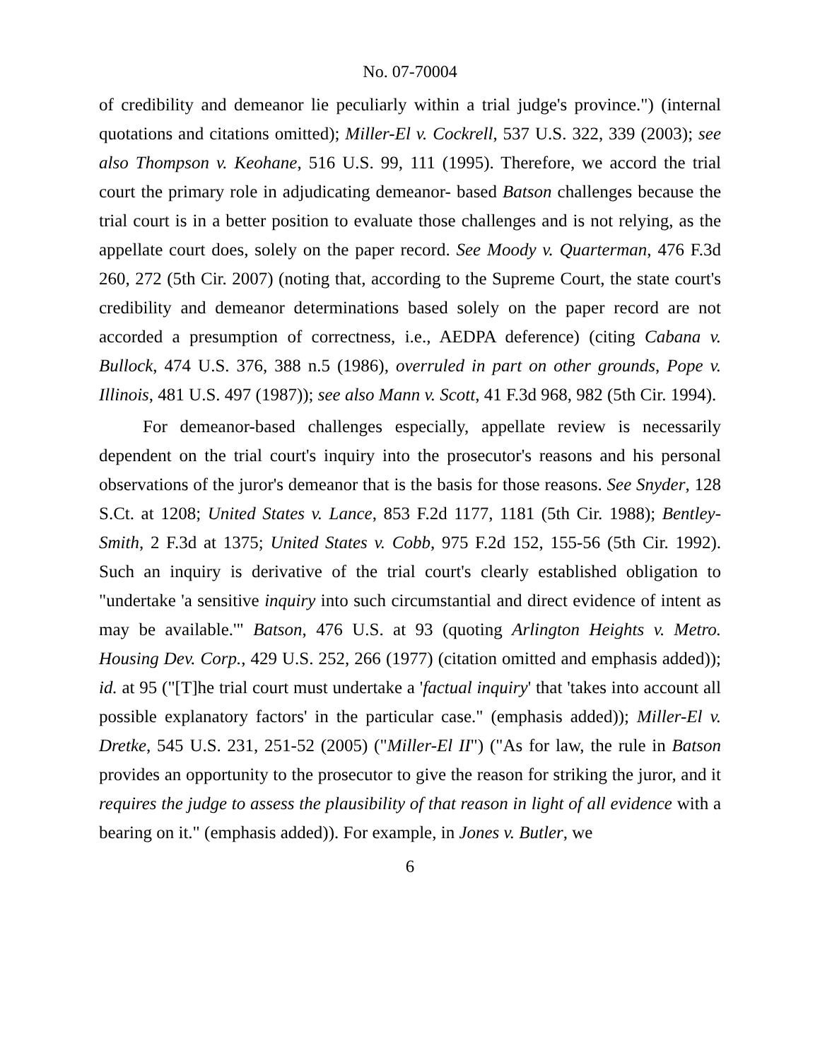No. 07-70004
of credibility and demeanor lie peculiarly within a trial judge's province.") (internal quotations and citations omitted); Miller-El v. Cockrell, 537 U.S. 322, 339 (2003); see also Thompson v. Keohane, 516 U.S. 99, 111 (1995). Therefore, we accord the trial court the primary role in adjudicating demeanor- based Batson challenges because the trial court is in a better position to evaluate those challenges and is not relying, as the appellate court does, solely on the paper record. See Moody v. Quarterman, 476 F.3d 260, 272 (5th Cir. 2007) (noting that, according to the Supreme Court, the state court's credibility and demeanor determinations based solely on the paper record are not accorded a presumption of correctness, i.e., AEDPA deference) (citing Cabana v. Bullock, 474 U.S. 376, 388 n.5 (1986), overruled in part on other grounds, Pope v. Illinois, 481 U.S. 497 (1987)); see also Mann v. Scott, 41 F.3d 968, 982 (5th Cir. 1994).
For demeanor-based challenges especially, appellate review is necessarily dependent on the trial court's inquiry into the prosecutor's reasons and his personal observations of the juror's demeanor that is the basis for those reasons. See Snyder, 128 S.Ct. at 1208; United States v. Lance, 853 F.2d 1177, 1181 (5th Cir. 1988); Bentley-Smith, 2 F.3d at 1375; United States v. Cobb, 975 F.2d 152, 155-56 (5th Cir. 1992). Such an inquiry is derivative of the trial court's clearly established obligation to "undertake 'a sensitive inquiry into such circumstantial and direct evidence of intent as may be available.'" Batson, 476 U.S. at 93 (quoting Arlington Heights v. Metro. Housing Dev. Corp., 429 U.S. 252, 266 (1977) (citation omitted and emphasis added)); id. at 95 ("[T]he trial court must undertake a 'factual inquiry' that 'takes into account all possible explanatory factors' in the particular case." (emphasis added)); Miller-El v. Dretke, 545 U.S. 231, 251-52 (2005) ("Miller-El II") ("As for law, the rule in Batson provides an opportunity to the prosecutor to give the reason for striking the juror, and it requires the judge to assess the plausibility of that reason in light of all evidence with a bearing on it." (emphasis added)). For example, in Jones v. Butler, we
6